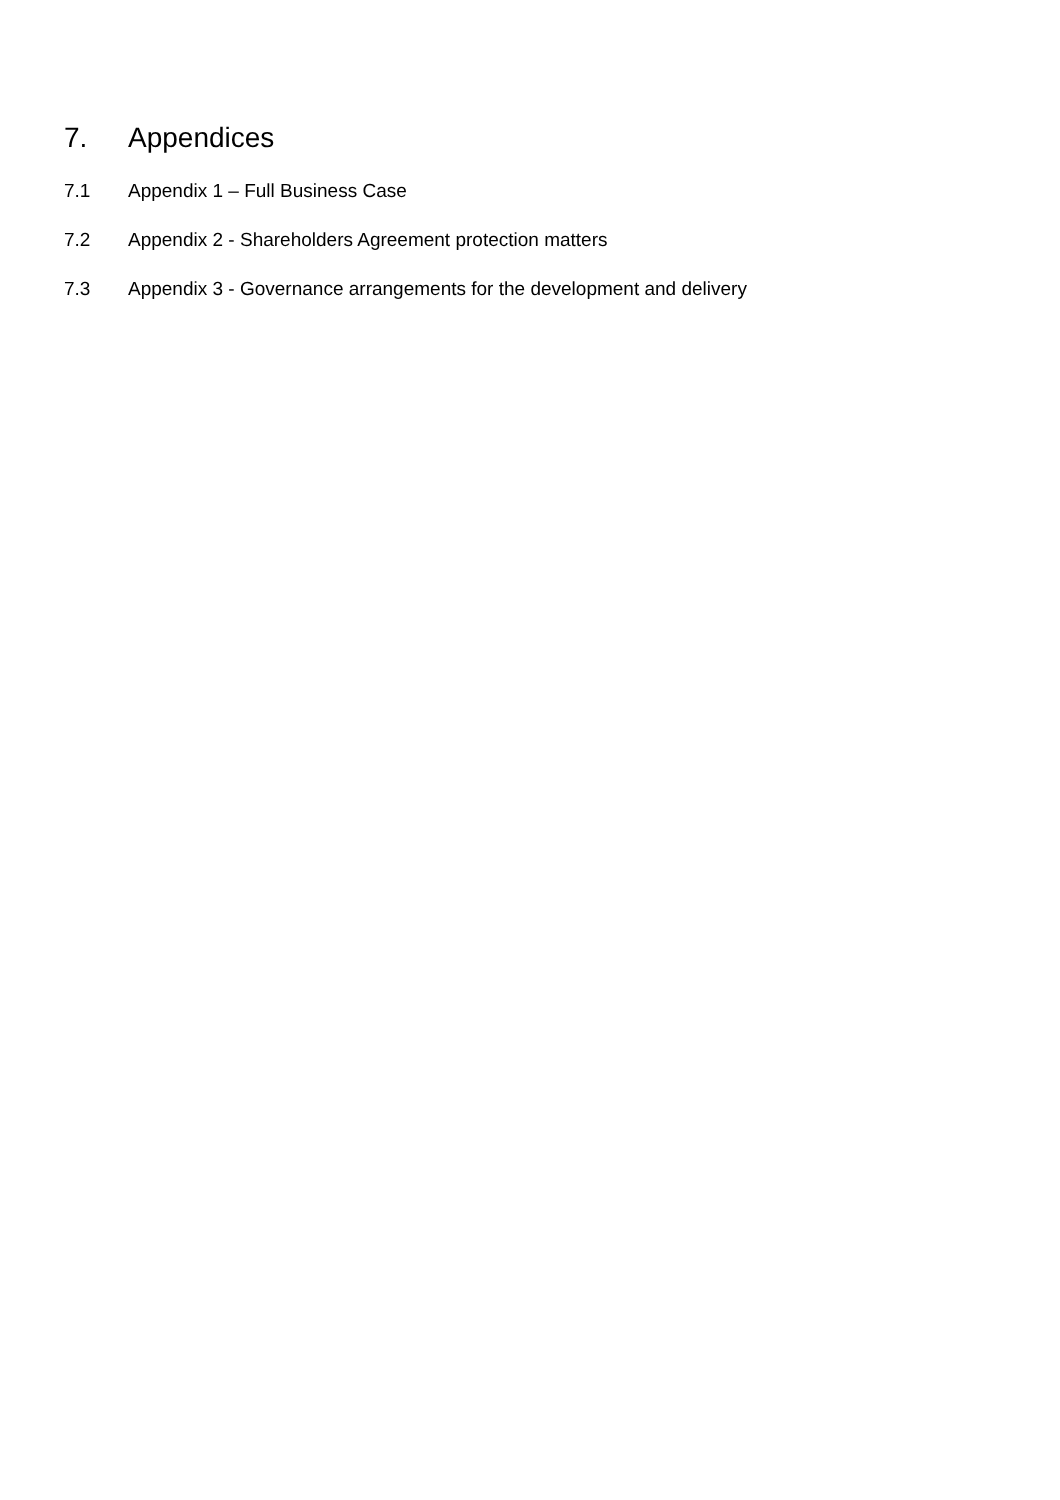7. Appendices
7.1 Appendix 1 – Full Business Case
7.2 Appendix 2 - Shareholders Agreement protection matters
7.3 Appendix 3 - Governance arrangements for the development and delivery